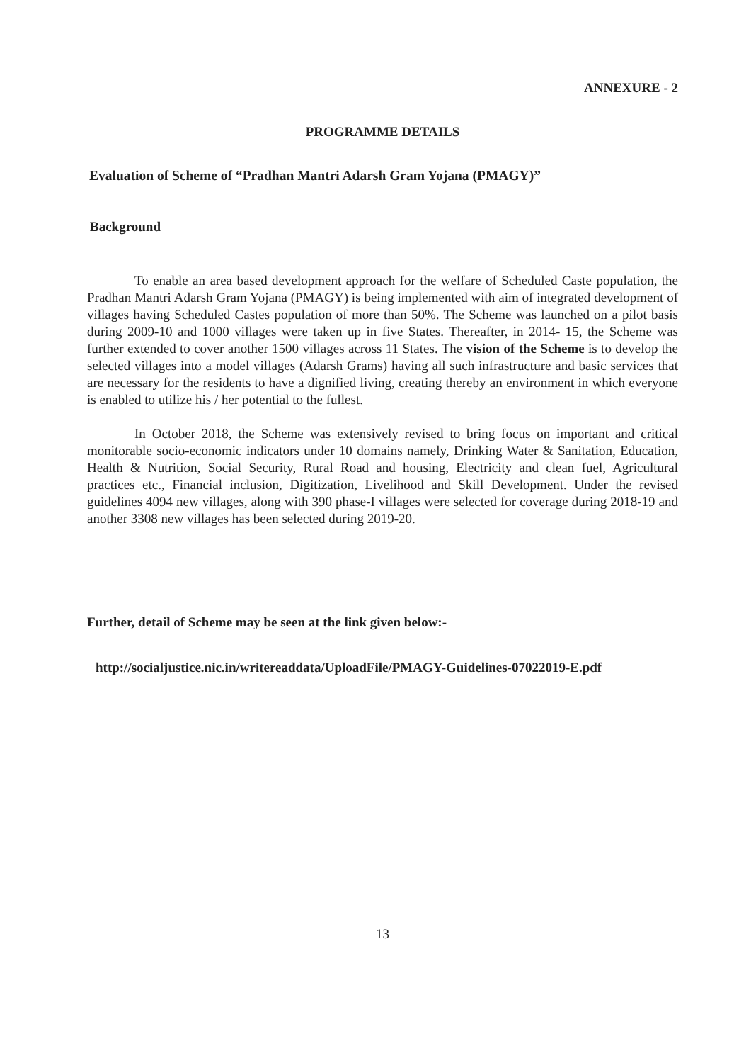ANNEXURE - 2
PROGRAMME DETAILS
Evaluation of Scheme of “Pradhan Mantri Adarsh Gram Yojana (PMAGY)”
Background
To enable an area based development approach for the welfare of Scheduled Caste population, the Pradhan Mantri Adarsh Gram Yojana (PMAGY) is being implemented with aim of integrated development of villages having Scheduled Castes population of more than 50%. The Scheme was launched on a pilot basis during 2009-10 and 1000 villages were taken up in five States. Thereafter, in 2014- 15, the Scheme was further extended to cover another 1500 villages across 11 States. The vision of the Scheme is to develop the selected villages into a model villages (Adarsh Grams) having all such infrastructure and basic services that are necessary for the residents to have a dignified living, creating thereby an environment in which everyone is enabled to utilize his / her potential to the fullest.
In October 2018, the Scheme was extensively revised to bring focus on important and critical monitorable socio-economic indicators under 10 domains namely, Drinking Water & Sanitation, Education, Health & Nutrition, Social Security, Rural Road and housing, Electricity and clean fuel, Agricultural practices etc., Financial inclusion, Digitization, Livelihood and Skill Development. Under the revised guidelines 4094 new villages, along with 390 phase-I villages were selected for coverage during 2018-19 and another 3308 new villages has been selected during 2019-20.
Further, detail of Scheme may be seen at the link given below:-
http://socialjustice.nic.in/writereaddata/UploadFile/PMAGY-Guidelines-07022019-E.pdf
13